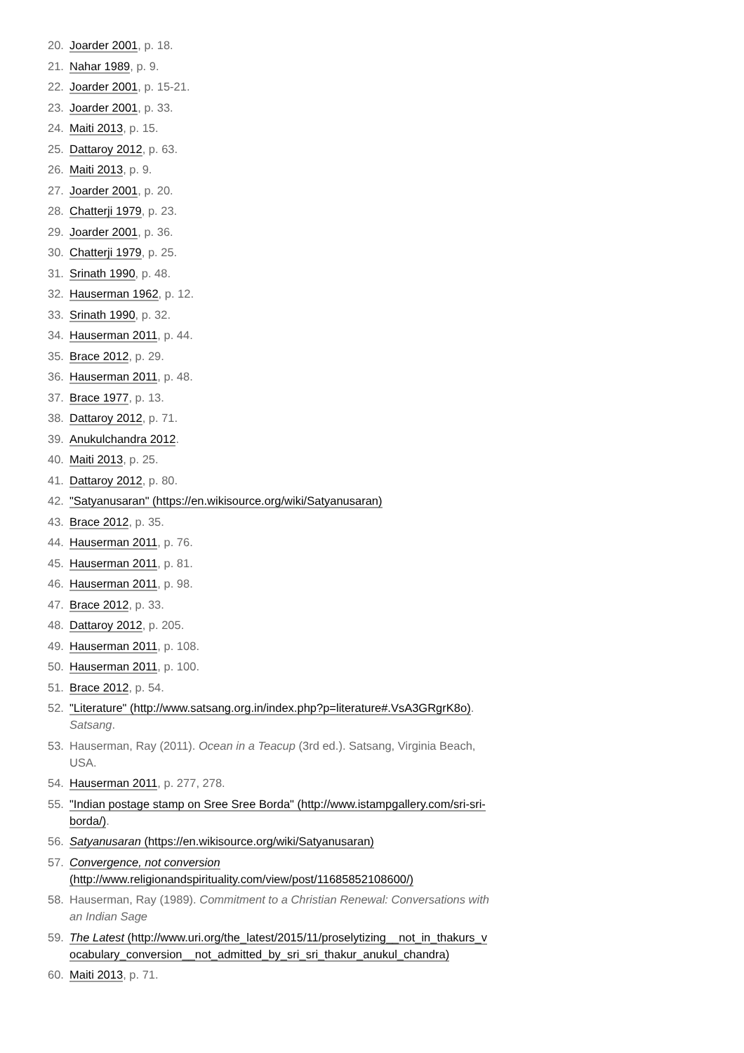20. Joarder 2001, p. 18.
21. Nahar 1989, p. 9.
22. Joarder 2001, p. 15-21.
23. Joarder 2001, p. 33.
24. Maiti 2013, p. 15.
25. Dattaroy 2012, p. 63.
26. Maiti 2013, p. 9.
27. Joarder 2001, p. 20.
28. Chatterji 1979, p. 23.
29. Joarder 2001, p. 36.
30. Chatterji 1979, p. 25.
31. Srinath 1990, p. 48.
32. Hauserman 1962, p. 12.
33. Srinath 1990, p. 32.
34. Hauserman 2011, p. 44.
35. Brace 2012, p. 29.
36. Hauserman 2011, p. 48.
37. Brace 1977, p. 13.
38. Dattaroy 2012, p. 71.
39. Anukulchandra 2012.
40. Maiti 2013, p. 25.
41. Dattaroy 2012, p. 80.
42. "Satyanusaran" (https://en.wikisource.org/wiki/Satyanusaran)
43. Brace 2012, p. 35.
44. Hauserman 2011, p. 76.
45. Hauserman 2011, p. 81.
46. Hauserman 2011, p. 98.
47. Brace 2012, p. 33.
48. Dattaroy 2012, p. 205.
49. Hauserman 2011, p. 108.
50. Hauserman 2011, p. 100.
51. Brace 2012, p. 54.
52. "Literature" (http://www.satsang.org.in/index.php?p=literature#.VsA3GRgrK8o). Satsang.
53. Hauserman, Ray (2011). Ocean in a Teacup (3rd ed.). Satsang, Virginia Beach, USA.
54. Hauserman 2011, p. 277, 278.
55. "Indian postage stamp on Sree Sree Borda" (http://www.istampgallery.com/sri-sri-borda/).
56. Satyanusaran (https://en.wikisource.org/wiki/Satyanusaran)
57. Convergence, not conversion (http://www.religionandspirituality.com/view/post/11685852108600/)
58. Hauserman, Ray (1989). Commitment to a Christian Renewal: Conversations with an Indian Sage
59. The Latest (http://www.uri.org/the_latest/2015/11/proselytizing__not_in_thakurs_vocabulary_conversion__not_admitted_by_sri_sri_thakur_anukul_chandra)
60. Maiti 2013, p. 71.